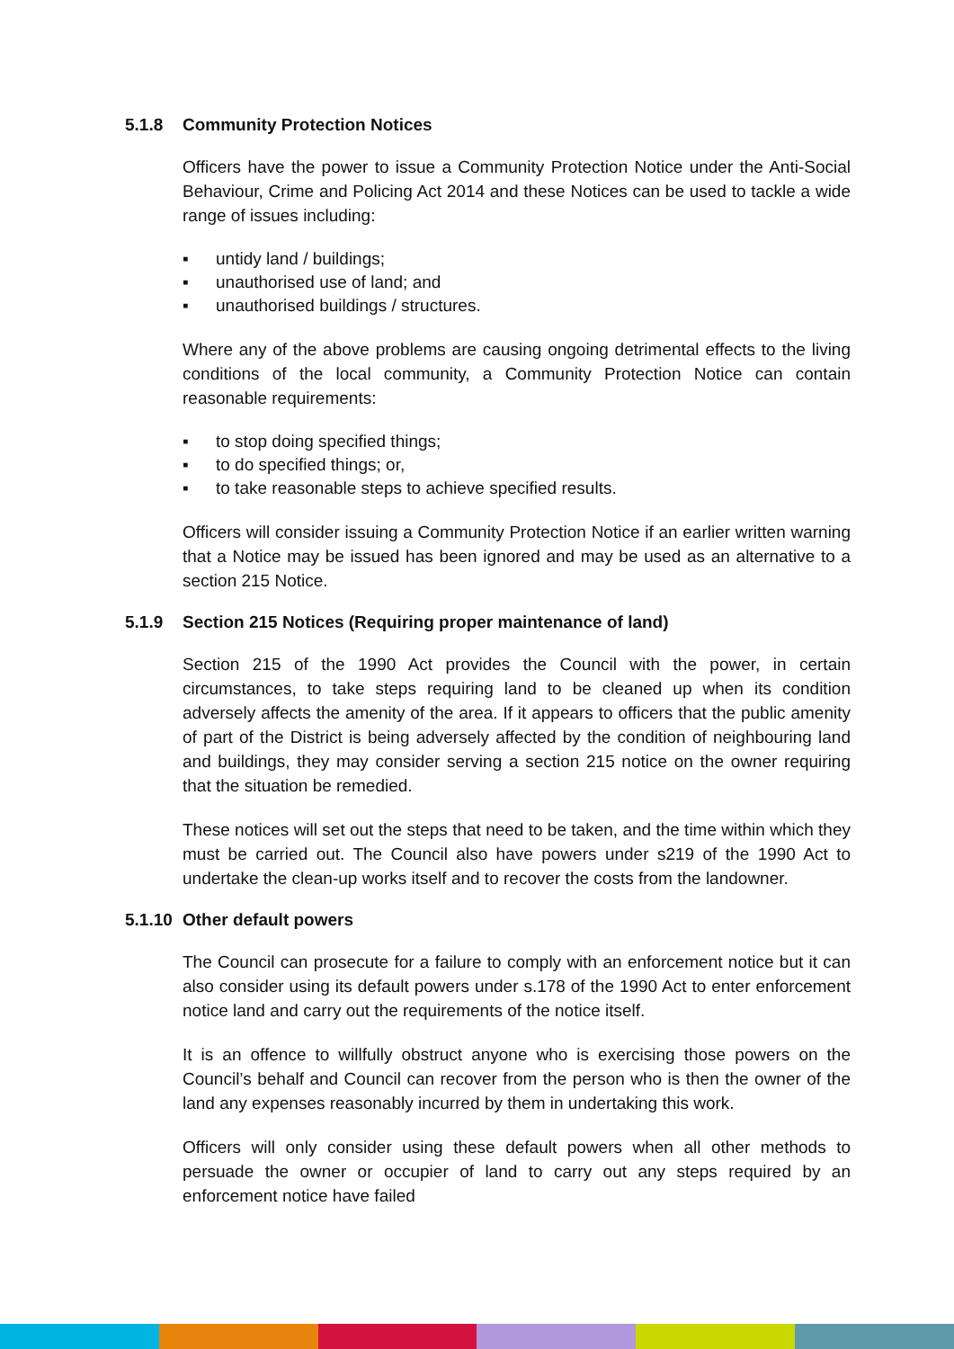5.1.8 Community Protection Notices
Officers have the power to issue a Community Protection Notice under the Anti-Social Behaviour, Crime and Policing Act 2014 and these Notices can be used to tackle a wide range of issues including:
▪ untidy land / buildings;
▪ unauthorised use of land; and
▪ unauthorised buildings / structures.
Where any of the above problems are causing ongoing detrimental effects to the living conditions of the local community, a Community Protection Notice can contain reasonable requirements:
▪ to stop doing specified things;
▪ to do specified things; or,
▪ to take reasonable steps to achieve specified results.
Officers will consider issuing a Community Protection Notice if an earlier written warning that a Notice may be issued has been ignored and may be used as an alternative to a section 215 Notice.
5.1.9 Section 215 Notices (Requiring proper maintenance of land)
Section 215 of the 1990 Act provides the Council with the power, in certain circumstances, to take steps requiring land to be cleaned up when its condition adversely affects the amenity of the area. If it appears to officers that the public amenity of part of the District is being adversely affected by the condition of neighbouring land and buildings, they may consider serving a section 215 notice on the owner requiring that the situation be remedied.
These notices will set out the steps that need to be taken, and the time within which they must be carried out. The Council also have powers under s219 of the 1990 Act to undertake the clean-up works itself and to recover the costs from the landowner.
5.1.10 Other default powers
The Council can prosecute for a failure to comply with an enforcement notice but it can also consider using its default powers under s.178 of the 1990 Act to enter enforcement notice land and carry out the requirements of the notice itself.
It is an offence to willfully obstruct anyone who is exercising those powers on the Council’s behalf and Council can recover from the person who is then the owner of the land any expenses reasonably incurred by them in undertaking this work.
Officers will only consider using these default powers when all other methods to persuade the owner or occupier of land to carry out any steps required by an enforcement notice have failed